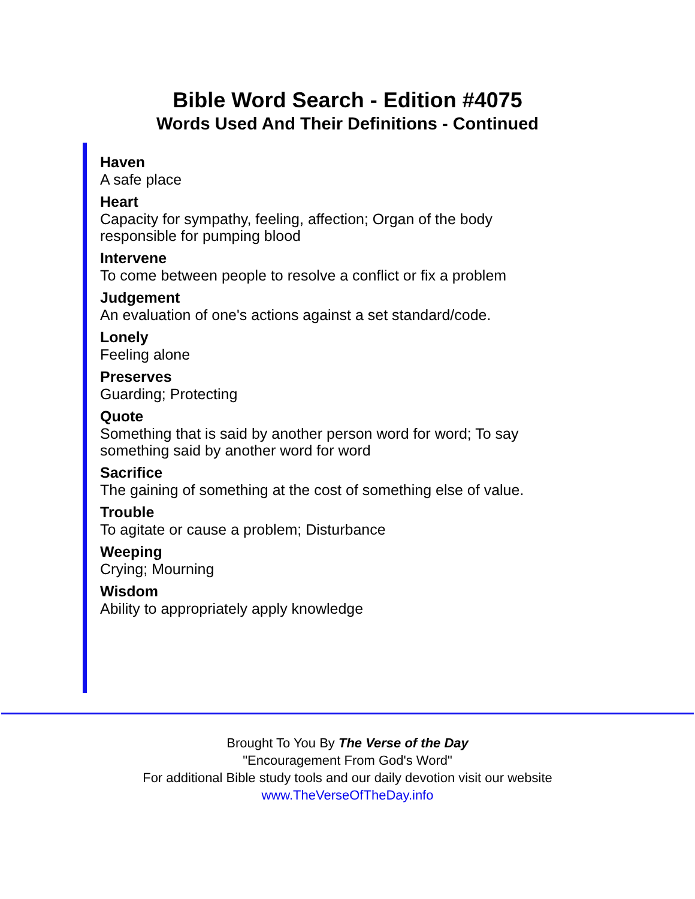Bible Word Search - Edition #4075
Words Used And Their Definitions - Continued
Haven
A safe place
Heart
Capacity for sympathy, feeling, affection; Organ of the body
responsible for pumping blood
Intervene
To come between people to resolve a conflict or fix a problem
Judgement
An evaluation of one's actions against a set standard/code.
Lonely
Feeling alone
Preserves
Guarding; Protecting
Quote
Something that is said by another person word for word; To say
something said by another word for word
Sacrifice
The gaining of something at the cost of something else of value.
Trouble
To agitate or cause a problem; Disturbance
Weeping
Crying; Mourning
Wisdom
Ability to appropriately apply knowledge
Brought To You By The Verse of the Day
"Encouragement From God's Word"
For additional Bible study tools and our daily devotion visit our website
www.TheVerseOfTheDay.info